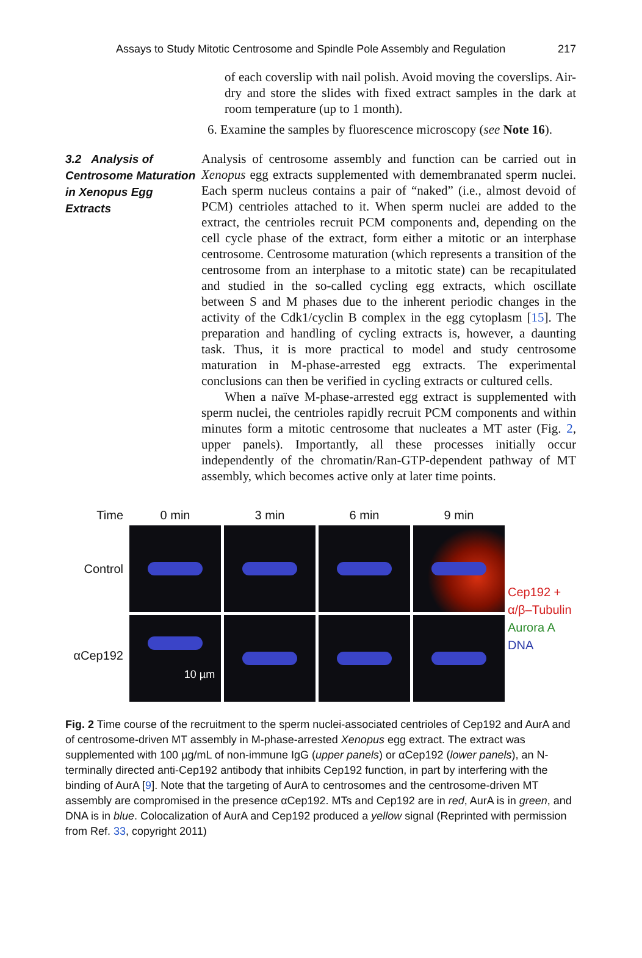Assays to Study Mitotic Centrosome and Spindle Pole Assembly and Regulation 217
of each coverslip with nail polish. Avoid moving the coverslips. Air-dry and store the slides with fixed extract samples in the dark at room temperature (up to 1 month).
6. Examine the samples by fluorescence microscopy (see Note 16).
3.2 Analysis of Centrosome Maturation in Xenopus Egg Extracts
Analysis of centrosome assembly and function can be carried out in Xenopus egg extracts supplemented with demembranated sperm nuclei. Each sperm nucleus contains a pair of “naked” (i.e., almost devoid of PCM) centrioles attached to it. When sperm nuclei are added to the extract, the centrioles recruit PCM components and, depending on the cell cycle phase of the extract, form either a mitotic or an interphase centrosome. Centrosome maturation (which represents a transition of the centrosome from an interphase to a mitotic state) can be recapitulated and studied in the so-called cycling egg extracts, which oscillate between S and M phases due to the inherent periodic changes in the activity of the Cdk1/cyclin B complex in the egg cytoplasm [15]. The preparation and handling of cycling extracts is, however, a daunting task. Thus, it is more practical to model and study centrosome maturation in M-phase-arrested egg extracts. The experimental conclusions can then be verified in cycling extracts or cultured cells.
When a naïve M-phase-arrested egg extract is supplemented with sperm nuclei, the centrioles rapidly recruit PCM components and within minutes form a mitotic centrosome that nucleates a MT aster (Fig. 2, upper panels). Importantly, all these processes initially occur independently of the chromatin/Ran-GTP-dependent pathway of MT assembly, which becomes active only at later time points.
Time
0 min
3 min
6 min
9 min
Control
Cep192 +
α/β–Tubulin
Aurora A
DNA
αCep192
10 µm
Fig. 2 Time course of the recruitment to the sperm nuclei-associated centrioles of Cep192 and AurA and of centrosome-driven MT assembly in M-phase-arrested Xenopus egg extract. The extract was supplemented with 100 µg/mL of non-immune IgG (upper panels) or αCep192 (lower panels), an N-terminally directed anti-Cep192 antibody that inhibits Cep192 function, in part by interfering with the binding of AurA [9]. Note that the targeting of AurA to centrosomes and the centrosome-driven MT assembly are compromised in the presence αCep192. MTs and Cep192 are in red, AurA is in green, and DNA is in blue. Colocalization of AurA and Cep192 produced a yellow signal (Reprinted with permission from Ref. 33, copyright 2011)